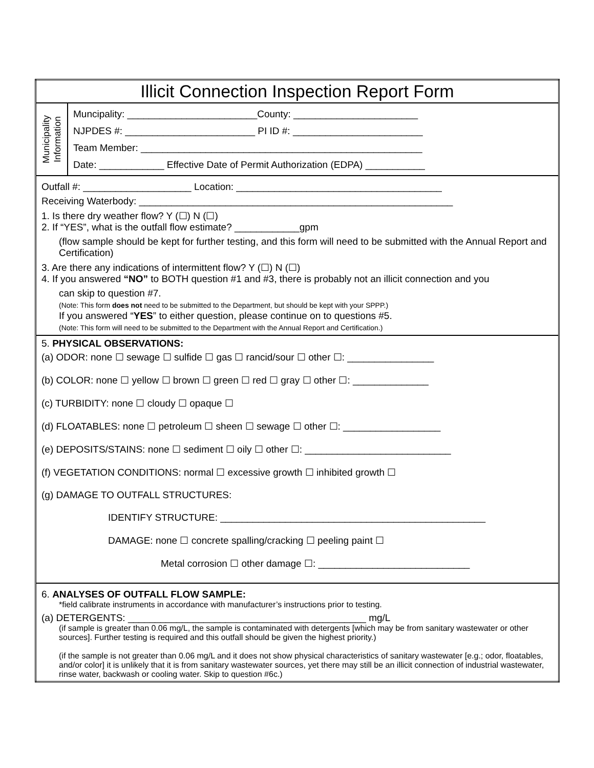| Illicit Connection Inspection Report Form | |
| Municipality Information | Muncipality: ________________________County: _______________________ NJPDES #: ________________________ PI ID #: ________________________ Team Member: ____________________________________________________ Date: ____________ Effective Date of Permit Authorization (EDPA) ___________ |
| Outfall #: ____________________ Location: ______________________________________ Receiving Waterbody: __________________________________________________________ 1. Is there dry weather flow? Y (☐) N (☐) 2. If “YES”, what is the outfall flow estimate? ____________gpm (flow sample should be kept for further testing, and this form will need to be submitted with the Annual Report and Certification) 3. Are there any indications of intermittent flow? Y (☐) N (☐) 4. If you answered “NO” to BOTH question #1 and #3, there is probably not an illicit connection and you can skip to question #7. (Note: This form does not need to be submitted to the Department, but should be kept with your SPPP.) If you answered “ YES ” to either question, please continue on to questions #5. (Note: This form will need to be submitted to the Department with the Annual Report and Certification.) | |
| 5. PHYSICAL OBSERVATIONS: (a) ODOR: none ☐ sewage ☐ sulfide ☐ gas ☐ rancid/sour ☐ other ☐: ________________ (b) COLOR: none ☐ yellow ☐ brown ☐ green ☐ red ☐ gray ☐ other ☐: ______________ (c) TURBIDITY: none ☐ cloudy ☐ opaque ☐ (d) FLOATABLES: none ☐ petroleum ☐ sheen ☐ sewage ☐ other ☐: __________________ (e) DEPOSITS/STAINS: none ☐ sediment ☐ oily ☐ other ☐: ___________________________ (f) VEGETATION CONDITIONS: normal ☐ excessive growth ☐ inhibited growth ☐ (g) DAMAGE TO OUTFALL STRUCTURES: IDENTIFY STRUCTURE: _________________________________________________ DAMAGE: none ☐ concrete spalling/cracking ☐ peeling paint ☐ Metal corrosion ☐ other damage ☐: ____________________________ | |
| 6. ANALYSES OF OUTFALL FLOW SAMPLE: *field calibrate instruments in accordance with manufacturer’s instructions prior to testing. (a) DETERGENTS: ____________________________________________ mg/L (if sample is greater than 0.06 mg/L, the sample is contaminated with detergents [which may be from sanitary wastewater or other sources]. Further testing is required and this outfall should be given the highest priority.) (if the sample is not greater than 0.06 mg/L and it does not show physical characteristics of sanitary wastewater [e.g.; odor, floatables, and/or color] it is unlikely that it is from sanitary wastewater sources, yet there may still be an illicit connection of industrial wastewater, rinse water, backwash or cooling water. Skip to question #6c.) | |